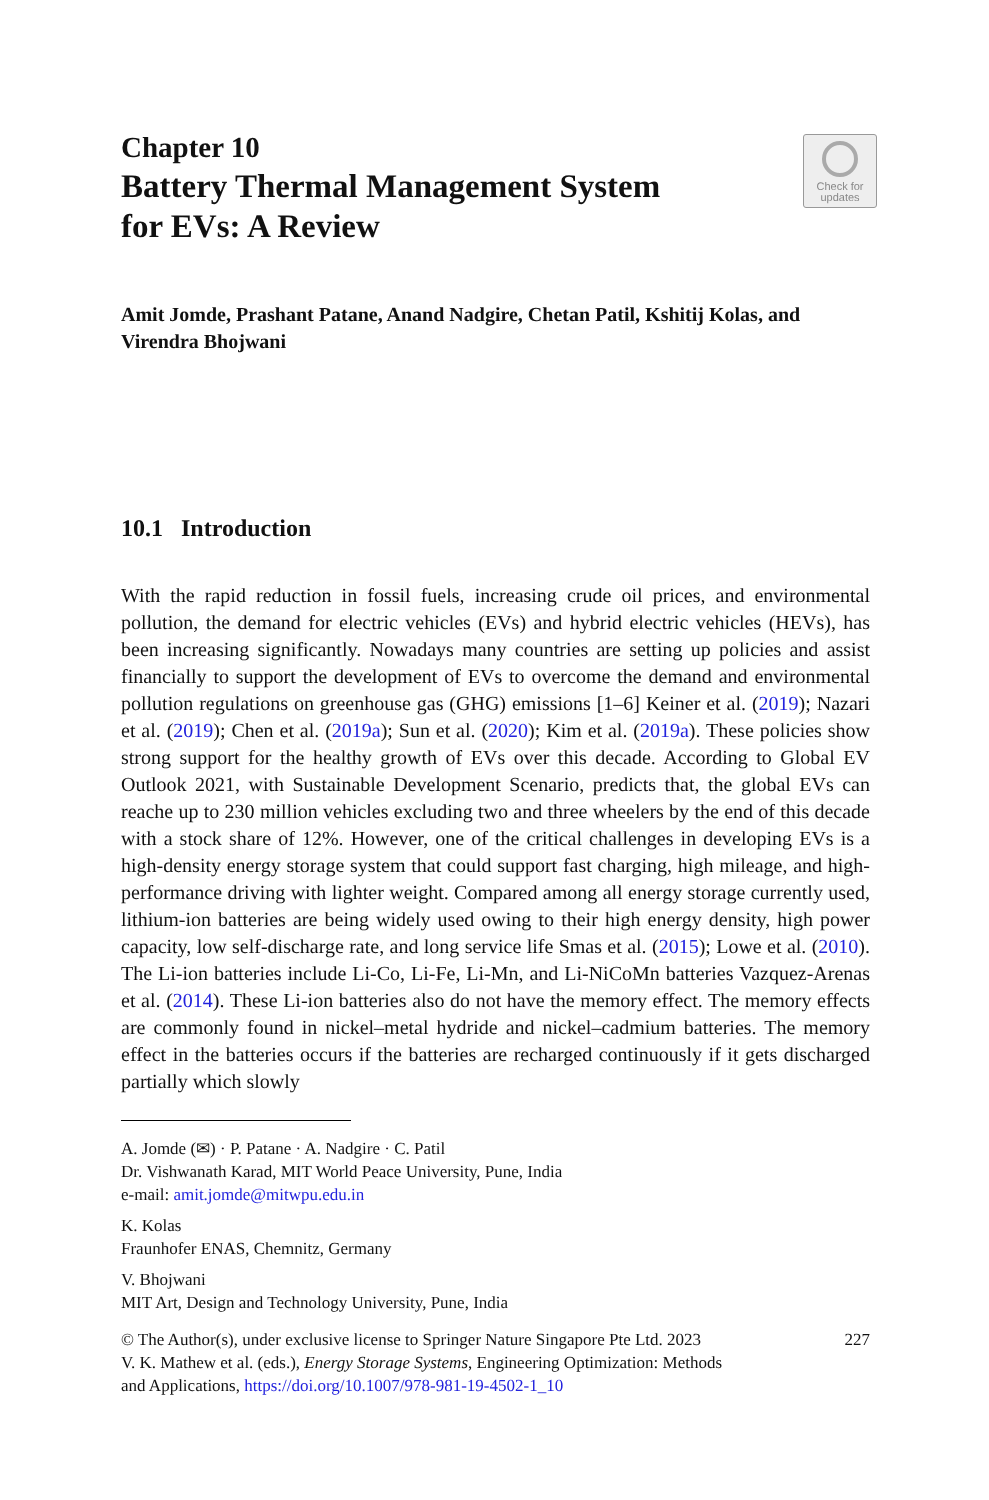Check for
updates
Chapter 10
Battery Thermal Management System
for EVs: A Review
Amit Jomde, Prashant Patane, Anand Nadgire, Chetan Patil, Kshitij Kolas, and Virendra Bhojwani
10.1 Introduction
With the rapid reduction in fossil fuels, increasing crude oil prices, and environmental pollution, the demand for electric vehicles (EVs) and hybrid electric vehicles (HEVs), has been increasing significantly. Nowadays many countries are setting up policies and assist financially to support the development of EVs to overcome the demand and environmental pollution regulations on greenhouse gas (GHG) emissions [1–6] Keiner et al. (2019); Nazari et al. (2019); Chen et al. (2019a); Sun et al. (2020); Kim et al. (2019a). These policies show strong support for the healthy growth of EVs over this decade. According to Global EV Outlook 2021, with Sustainable Development Scenario, predicts that, the global EVs can reache up to 230 million vehicles excluding two and three wheelers by the end of this decade with a stock share of 12%. However, one of the critical challenges in developing EVs is a high-density energy storage system that could support fast charging, high mileage, and high-performance driving with lighter weight. Compared among all energy storage currently used, lithium-ion batteries are being widely used owing to their high energy density, high power capacity, low self-discharge rate, and long service life Smas et al. (2015); Lowe et al. (2010). The Li-ion batteries include Li-Co, Li-Fe, Li-Mn, and Li-NiCoMn batteries Vazquez-Arenas et al. (2014). These Li-ion batteries also do not have the memory effect. The memory effects are commonly found in nickel–metal hydride and nickel–cadmium batteries. The memory effect in the batteries occurs if the batteries are recharged continuously if it gets discharged partially which slowly
A. Jomde (✉) · P. Patane · A. Nadgire · C. Patil
Dr. Vishwanath Karad, MIT World Peace University, Pune, India
e-mail: amit.jomde@mitwpu.edu.in
K. Kolas
Fraunhofer ENAS, Chemnitz, Germany
V. Bhojwani
MIT Art, Design and Technology University, Pune, India
© The Author(s), under exclusive license to Springer Nature Singapore Pte Ltd. 2023
V. K. Mathew et al. (eds.), Energy Storage Systems, Engineering Optimization: Methods
and Applications, https://doi.org/10.1007/978-981-19-4502-1_10 227